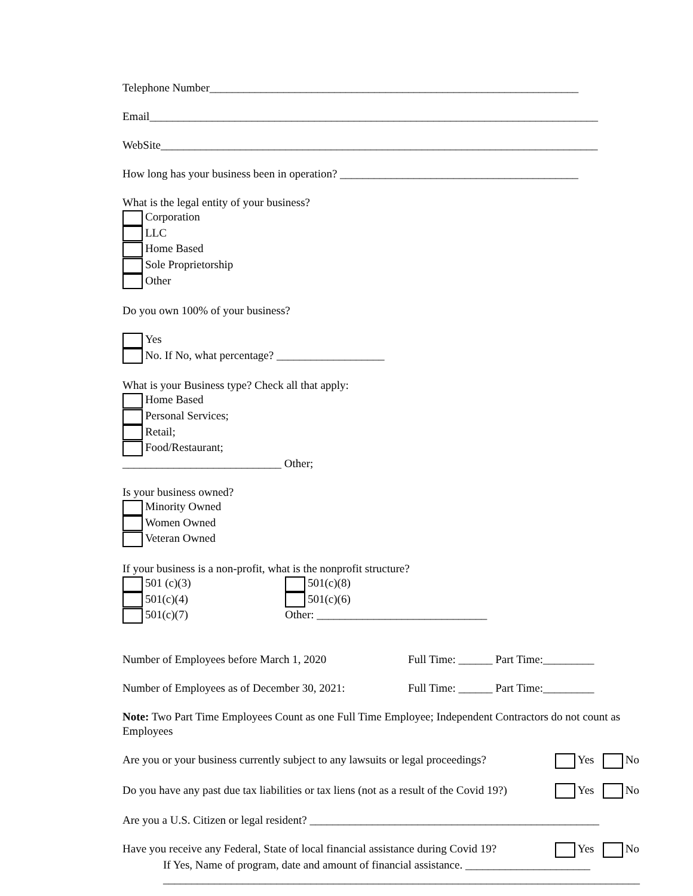Telephone Number_________________________________________________________________
Email_______________________________________________________________________________
WebSite_____________________________________________________________________________
How long has your business been in operation? __________________________________________
What is the legal entity of your business?
Corporation
LLC
Home Based
Sole Proprietorship
Other
Do you own 100% of your business?
Yes
No. If No, what percentage? ___________________
What is your Business type? Check all that apply:
Home Based
Personal Services;
Retail;
Food/Restaurant;
____________________________ Other;
Is your business owned?
Minority Owned
Women Owned
Veteran Owned
If your business is a non-profit, what is the nonprofit structure?
501 (c)(3)
501(c)(4)
501(c)(7)
501(c)(8)
501(c)(6)
Other: ______________________________
Number of Employees before March 1, 2020 Full Time: ______ Part Time:_________
Number of Employees as of December 30, 2021: Full Time: ______ Part Time:_________
Note: Two Part Time Employees Count as one Full Time Employee; Independent Contractors do not count as Employees
Are you or your business currently subject to any lawsuits or legal proceedings? Yes No
Do you have any past due tax liabilities or tax liens (not as a result of the Covid 19?) Yes No
Are you a U.S. Citizen or legal resident? ___________________________________________________
Have you receive any Federal, State of local financial assistance during Covid 19? Yes No
If Yes, Name of program, date and amount of financial assistance. ______________________
____________________________________________________________________________________